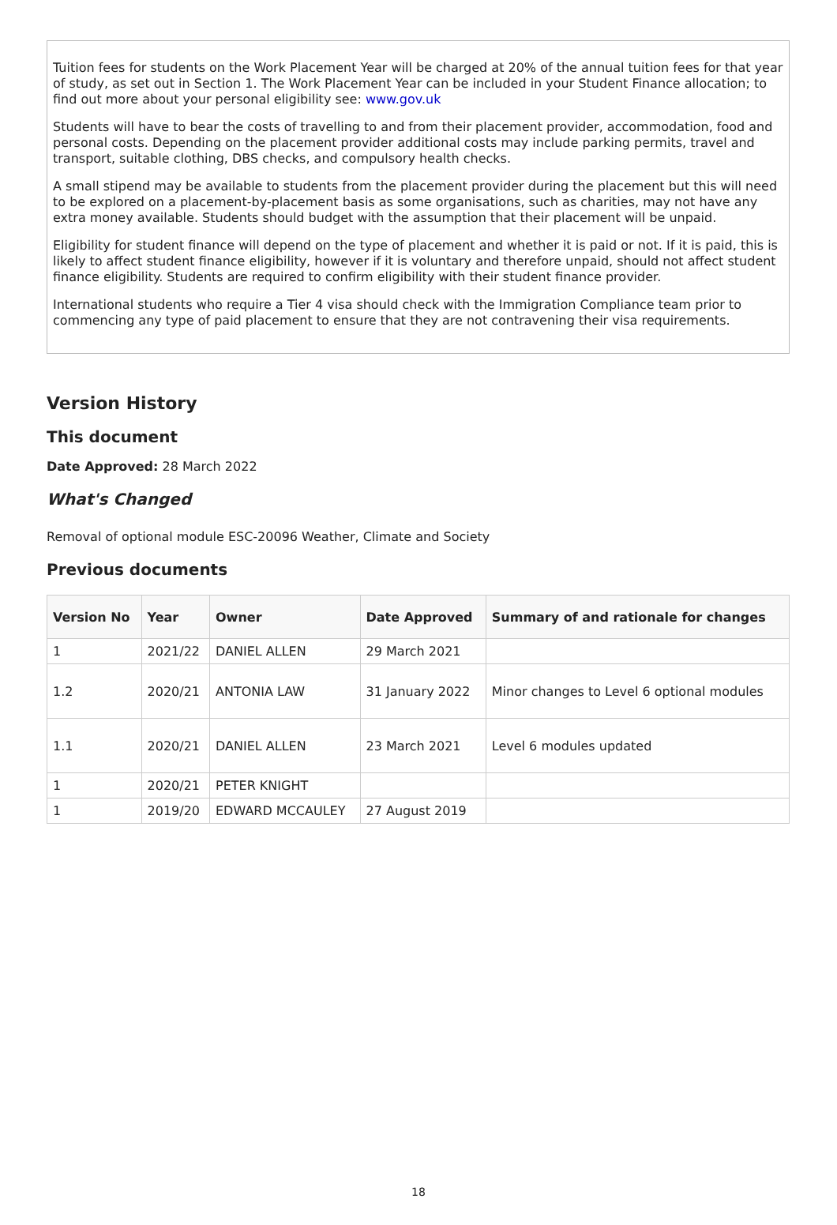Tuition fees for students on the Work Placement Year will be charged at 20% of the annual tuition fees for that year of study, as set out in Section 1. The Work Placement Year can be included in your Student Finance allocation; to find out more about your personal eligibility see: www.gov.uk
Students will have to bear the costs of travelling to and from their placement provider, accommodation, food and personal costs. Depending on the placement provider additional costs may include parking permits, travel and transport, suitable clothing, DBS checks, and compulsory health checks.
A small stipend may be available to students from the placement provider during the placement but this will need to be explored on a placement-by-placement basis as some organisations, such as charities, may not have any extra money available. Students should budget with the assumption that their placement will be unpaid.
Eligibility for student finance will depend on the type of placement and whether it is paid or not. If it is paid, this is likely to affect student finance eligibility, however if it is voluntary and therefore unpaid, should not affect student finance eligibility. Students are required to confirm eligibility with their student finance provider.
International students who require a Tier 4 visa should check with the Immigration Compliance team prior to commencing any type of paid placement to ensure that they are not contravening their visa requirements.
Version History
This document
Date Approved: 28 March 2022
What's Changed
Removal of optional module ESC-20096 Weather, Climate and Society
Previous documents
| Version No | Year | Owner | Date Approved | Summary of and rationale for changes |
| --- | --- | --- | --- | --- |
| 1 | 2021/22 | DANIEL ALLEN | 29 March 2021 | |
| 1.2 | 2020/21 | ANTONIA LAW | 31 January 2022 | Minor changes to Level 6 optional modules |
| 1.1 | 2020/21 | DANIEL ALLEN | 23 March 2021 | Level 6 modules updated |
| 1 | 2020/21 | PETER KNIGHT | | |
| 1 | 2019/20 | EDWARD MCCAULEY | 27 August 2019 | |
18